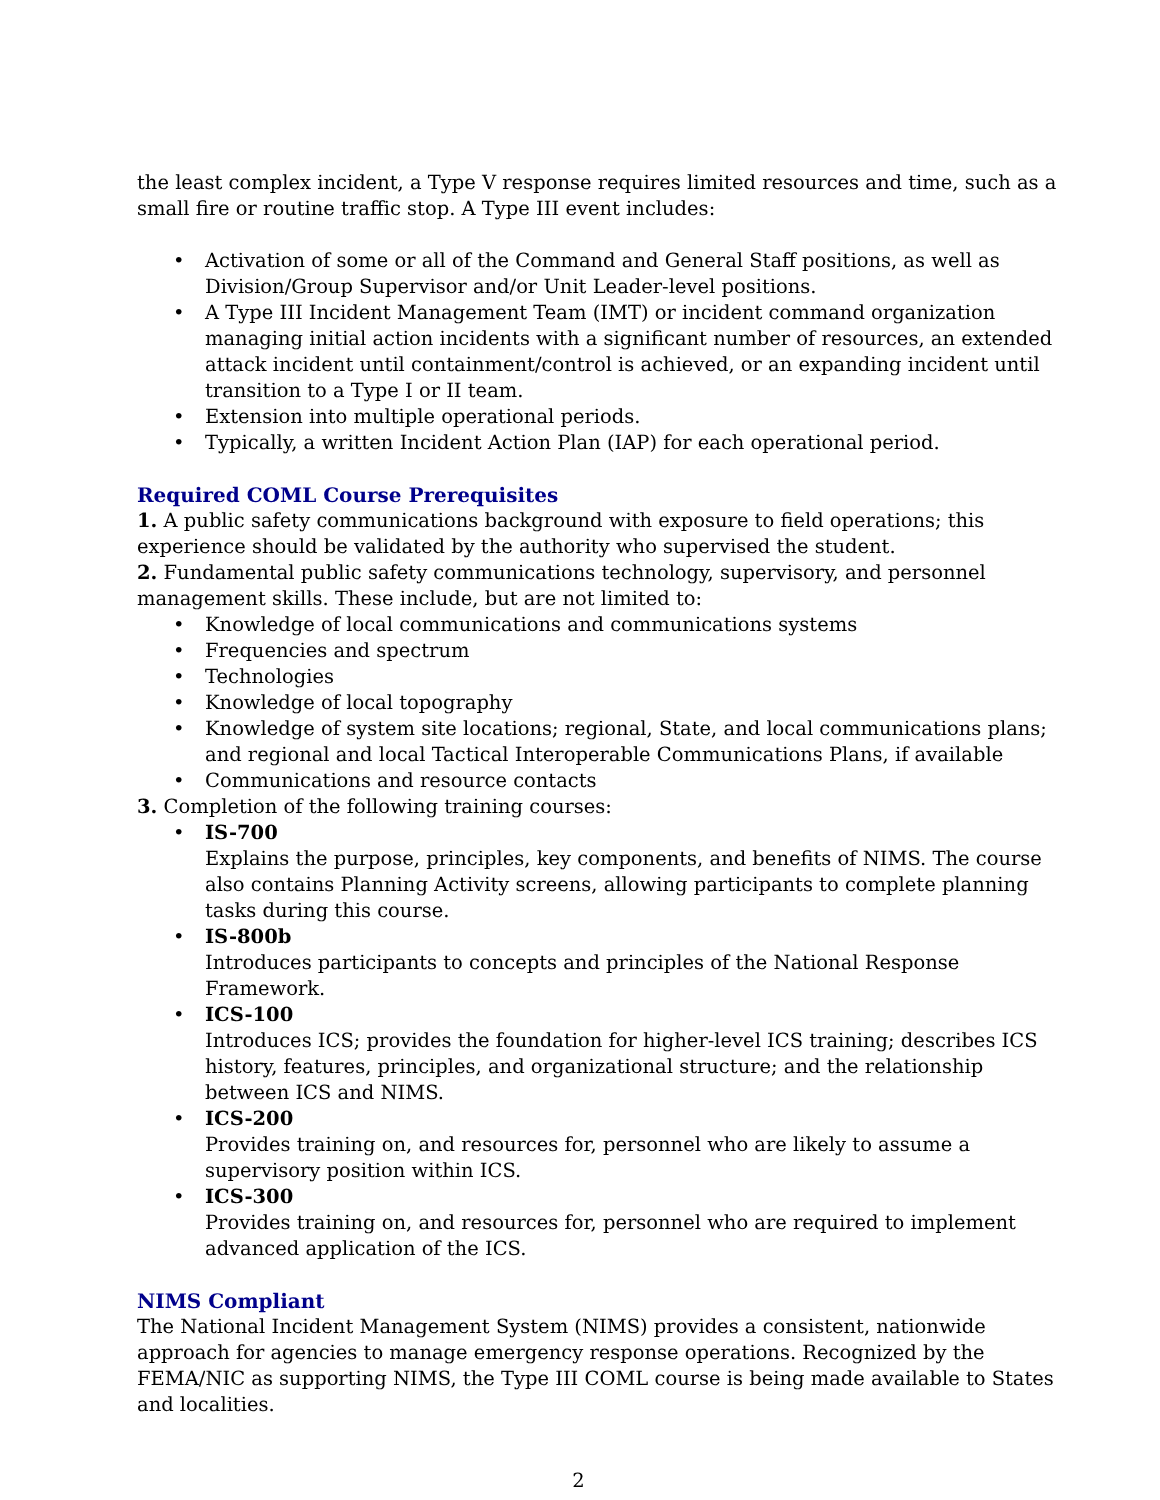the least complex incident, a Type V response requires limited resources and time, such as a small fire or routine traffic stop. A Type III event includes:
• Activation of some or all of the Command and General Staff positions, as well as Division/Group Supervisor and/or Unit Leader-level positions.
• A Type III Incident Management Team (IMT) or incident command organization managing initial action incidents with a significant number of resources, an extended attack incident until containment/control is achieved, or an expanding incident until transition to a Type I or II team.
• Extension into multiple operational periods.
• Typically, a written Incident Action Plan (IAP) for each operational period.
Required COML Course Prerequisites
1. A public safety communications background with exposure to field operations; this experience should be validated by the authority who supervised the student.
2. Fundamental public safety communications technology, supervisory, and personnel management skills. These include, but are not limited to:
• Knowledge of local communications and communications systems
• Frequencies and spectrum
• Technologies
• Knowledge of local topography
• Knowledge of system site locations; regional, State, and local communications plans; and regional and local Tactical Interoperable Communications Plans, if available
• Communications and resource contacts
3. Completion of the following training courses:
• IS-700
Explains the purpose, principles, key components, and benefits of NIMS. The course also contains Planning Activity screens, allowing participants to complete planning tasks during this course.
• IS-800b
Introduces participants to concepts and principles of the National Response Framework.
• ICS-100
Introduces ICS; provides the foundation for higher-level ICS training; describes ICS history, features, principles, and organizational structure; and the relationship between ICS and NIMS.
• ICS-200
Provides training on, and resources for, personnel who are likely to assume a supervisory position within ICS.
• ICS-300
Provides training on, and resources for, personnel who are required to implement advanced application of the ICS.
NIMS Compliant
The National Incident Management System (NIMS) provides a consistent, nationwide approach for agencies to manage emergency response operations. Recognized by the FEMA/NIC as supporting NIMS, the Type III COML course is being made available to States and localities.
2